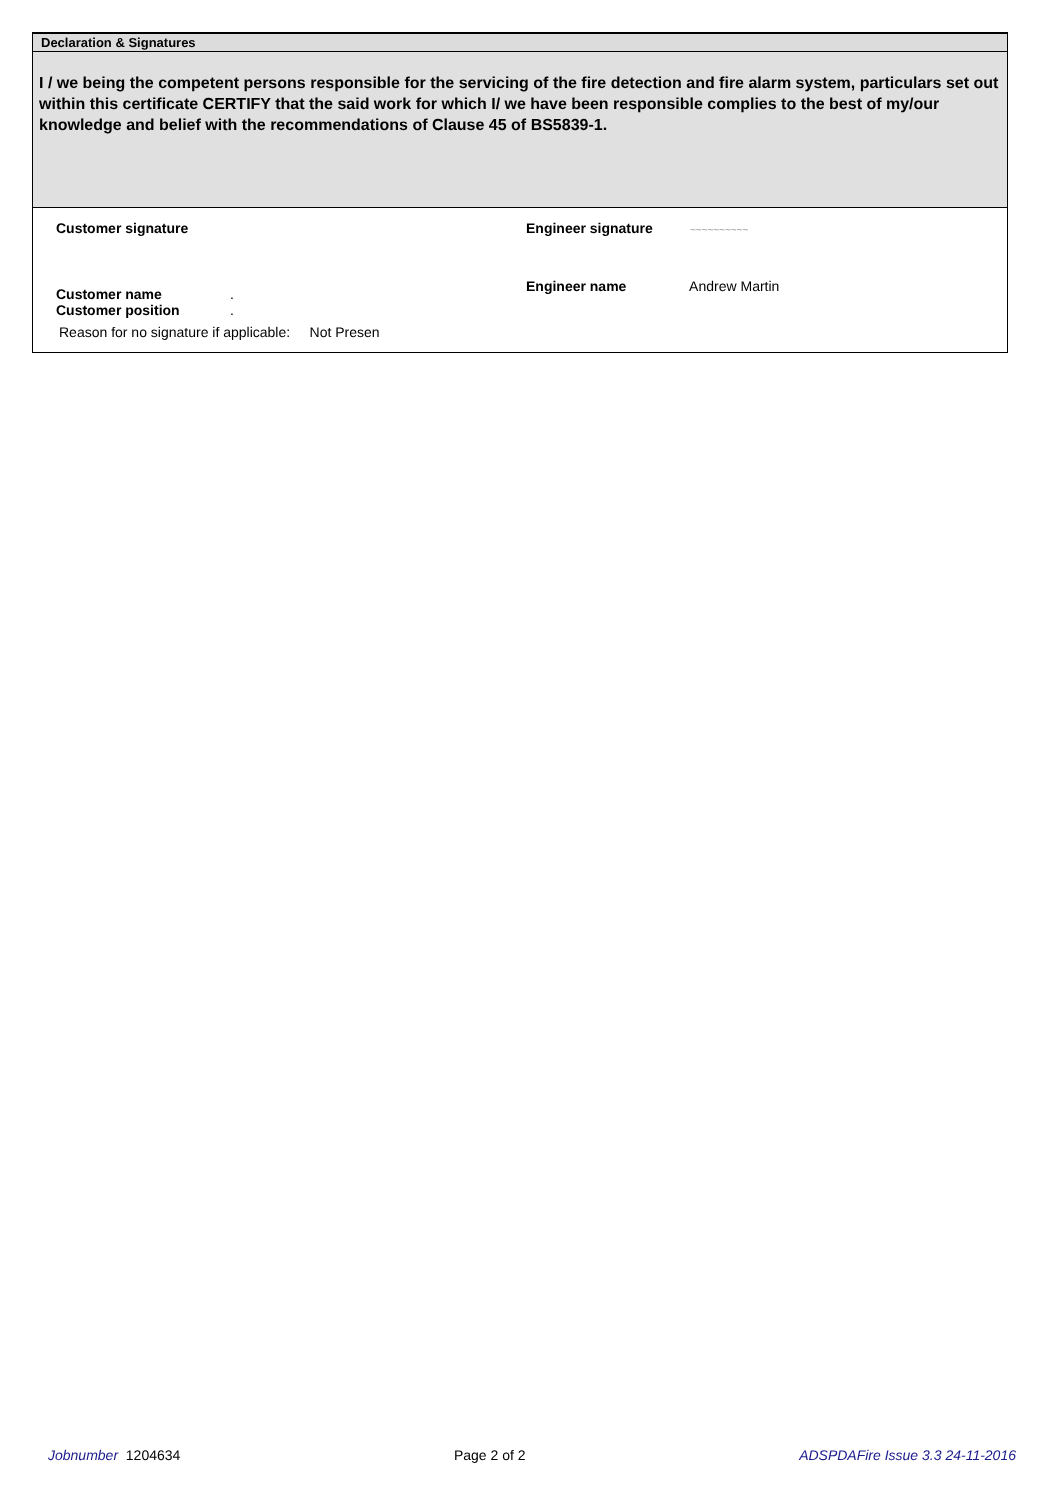Declaration & Signatures
I / we being the competent persons responsible for the servicing of the fire detection and fire alarm system, particulars set out within this certificate CERTIFY that the said work for which I/ we have been responsible complies to the best of my/our knowledge and belief with the recommendations of Clause 45 of BS5839-1.
Customer signature Engineer signature ~~~~~~~~~~
Customer name .
Customer position .
Engineer name Andrew Martin
Reason for no signature if applicable: Not Presen
Jobnumber 1204634 Page 2 of 2 ADSPDAFire Issue 3.3 24-11-2016